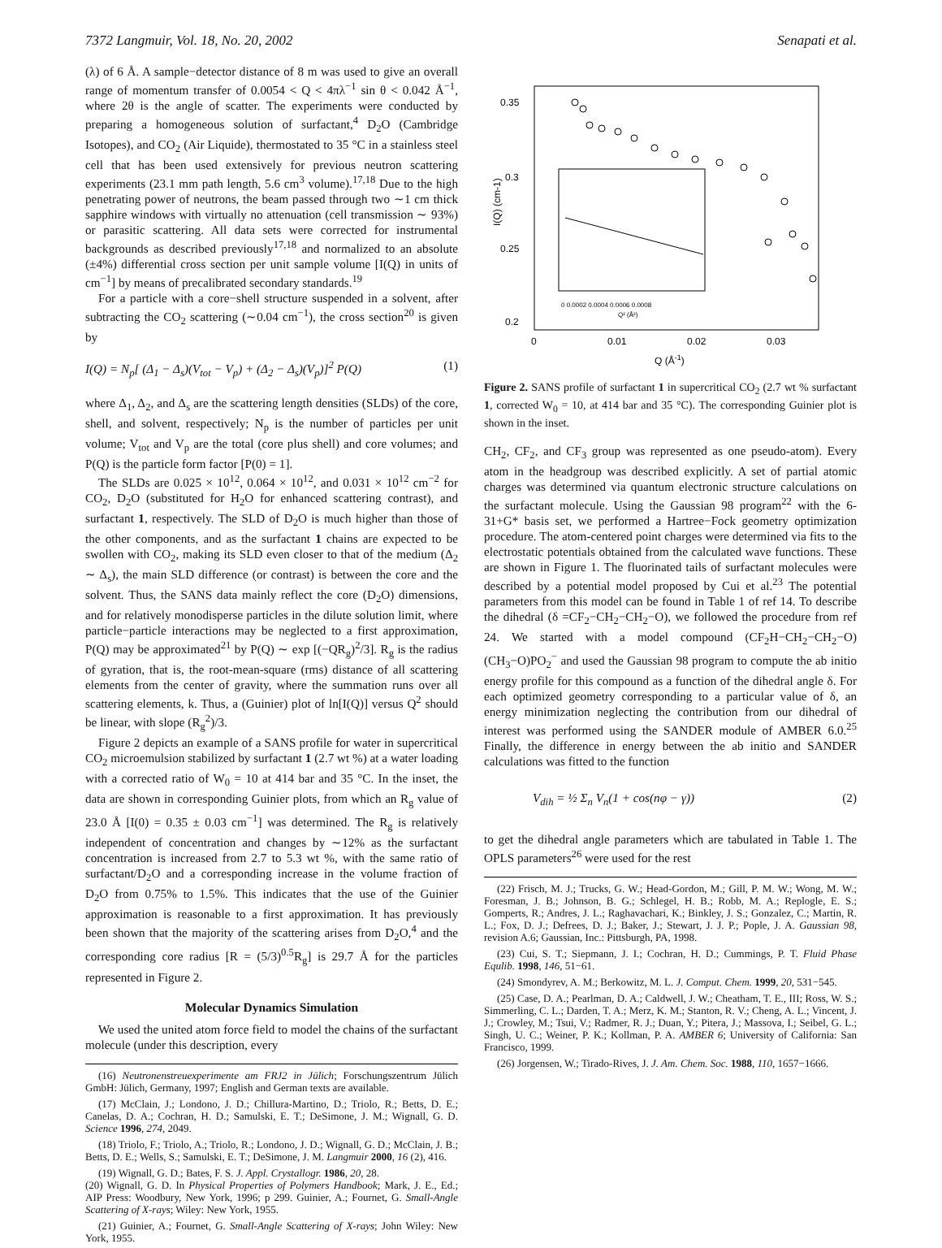7372 Langmuir, Vol. 18, No. 20, 2002 Senapati et al.
(λ) of 6 Å. A sample−detector distance of 8 m was used to give an overall range of momentum transfer of 0.0054 < Q < 4πλ<sup>−1</sup> sin θ < 0.042 Å<sup>−1</sup>, where 2θ is the angle of scatter. The experiments were conducted by preparing a homogeneous solution of surfactant,<sup>4</sup> D<sub>2</sub>O (Cambridge Isotopes), and CO<sub>2</sub> (Air Liquide), thermostated to 35 °C in a stainless steel cell that has been used extensively for previous neutron scattering experiments (23.1 mm path length, 5.6 cm<sup>3</sup> volume).<sup>17,18</sup> Due to the high penetrating power of neutrons, the beam passed through two ∼1 cm thick sapphire windows with virtually no attenuation (cell transmission ∼ 93%) or parasitic scattering. All data sets were corrected for instrumental backgrounds as described previously<sup>17,18</sup> and normalized to an absolute (±4%) differential cross section per unit sample volume [I(Q) in units of cm<sup>−1</sup>] by means of precalibrated secondary standards.<sup>19</sup>
For a particle with a core−shell structure suspended in a solvent, after subtracting the CO<sub>2</sub> scattering (∼0.04 cm<sup>−1</sup>), the cross section<sup>20</sup> is given by
I(Q) = N<sub>p</sub>[ (Δ<sub>1</sub> − Δ<sub>s</sub>)(V<sub>tot</sub> − V<sub>p</sub>) + (Δ<sub>2</sub> − Δ<sub>s</sub>)(V<sub>p</sub>)]<sup>2</sup> P(Q) (1)
where Δ<sub>1</sub>, Δ<sub>2</sub>, and Δ<sub>s</sub> are the scattering length densities (SLDs) of the core, shell, and solvent, respectively; N<sub>p</sub> is the number of particles per unit volume; V<sub>tot</sub> and V<sub>p</sub> are the total (core plus shell) and core volumes; and P(Q) is the particle form factor [P(0) = 1].
The SLDs are 0.025 × 10<sup>12</sup>, 0.064 × 10<sup>12</sup>, and 0.031 × 10<sup>12</sup> cm<sup>−2</sup> for CO<sub>2</sub>, D<sub>2</sub>O (substituted for H<sub>2</sub>O for enhanced scattering contrast), and surfactant 1, respectively. The SLD of D<sub>2</sub>O is much higher than those of the other components, and as the surfactant 1 chains are expected to be swollen with CO<sub>2</sub>, making its SLD even closer to that of the medium (Δ<sub>2</sub> ∼ Δ<sub>s</sub>), the main SLD difference (or contrast) is between the core and the solvent. Thus, the SANS data mainly reflect the core (D<sub>2</sub>O) dimensions, and for relatively monodisperse particles in the dilute solution limit, where particle−particle interactions may be neglected to a first approximation, P(Q) may be approximated<sup>21</sup> by P(Q) ∼ exp [(−QR<sub>g</sub>)<sup>2</sup>/3]. R<sub>g</sub> is the radius of gyration, that is, the root-mean-square (rms) distance of all scattering elements from the center of gravity, where the summation runs over all scattering elements, k. Thus, a (Guinier) plot of ln[I(Q)] versus Q<sup>2</sup> should be linear, with slope (R<sub>g</sub><sup>2</sup>)/3.
Figure 2 depicts an example of a SANS profile for water in supercritical CO<sub>2</sub> microemulsion stabilized by surfactant 1 (2.7 wt %) at a water loading with a corrected ratio of W<sub>0</sub> = 10 at 414 bar and 35 °C. In the inset, the data are shown in corresponding Guinier plots, from which an R<sub>g</sub> value of 23.0 Å [I(0) = 0.35 ± 0.03 cm<sup>−1</sup>] was determined. The R<sub>g</sub> is relatively independent of concentration and changes by ∼12% as the surfactant concentration is increased from 2.7 to 5.3 wt %, with the same ratio of surfactant/D<sub>2</sub>O and a corresponding increase in the volume fraction of D<sub>2</sub>O from 0.75% to 1.5%. This indicates that the use of the Guinier approximation is reasonable to a first approximation. It has previously been shown that the majority of the scattering arises from D<sub>2</sub>O,<sup>4</sup> and the corresponding core radius [R = (5/3)<sup>0.5</sup>R<sub>g</sub>] is 29.7 Å for the particles represented in Figure 2.
Molecular Dynamics Simulation
We used the united atom force field to model the chains of the surfactant molecule (under this description, every
(16) Neutronenstreuexperimente am FRJ2 in Jülich; Forschungszentrum Jülich GmbH: Jülich, Germany, 1997; English and German texts are available.
(17) McClain, J.; Londono, J. D.; Chillura-Martino, D.; Triolo, R.; Betts, D. E.; Canelas, D. A.; Cochran, H. D.; Samulski, E. T.; DeSimone, J. M.; Wignall, G. D. Science 1996, 274, 2049.
(18) Triolo, F.; Triolo, A.; Triolo, R.; Londono, J. D.; Wignall, G. D.; McClain, J. B.; Betts, D. E.; Wells, S.; Samulski, E. T.; DeSimone, J. M. Langmuir 2000, 16 (2), 416.
(19) Wignall, G. D.; Bates, F. S. J. Appl. Crystallogr. 1986, 20, 28.
(20) Wignall, G. D. In Physical Properties of Polymers Handbook; Mark, J. E., Ed.; AIP Press: Woodbury, New York, 1996; p 299. Guinier, A.; Fournet, G. Small-Angle Scattering of X-rays; Wiley: New York, 1955.
(21) Guinier, A.; Fournet, G. Small-Angle Scattering of X-rays; John Wiley: New York, 1955.
0.35
0.3
0.25
0.2
0
0.01
0.02
0.03
Q (Å-1)
I(Q) (cm-1)
0 0.0002 0.0004 0.0006 0.0008
Q² (Å²)
Figure 2. SANS profile of surfactant 1 in supercritical CO<sub>2</sub> (2.7 wt % surfactant 1, corrected W<sub>0</sub> = 10, at 414 bar and 35 °C). The corresponding Guinier plot is shown in the inset.
CH<sub>2</sub>, CF<sub>2</sub>, and CF<sub>3</sub> group was represented as one pseudo-atom). Every atom in the headgroup was described explicitly. A set of partial atomic charges was determined via quantum electronic structure calculations on the surfactant molecule. Using the Gaussian 98 program<sup>22</sup> with the 6-31+G* basis set, we performed a Hartree−Fock geometry optimization procedure. The atom-centered point charges were determined via fits to the electrostatic potentials obtained from the calculated wave functions. These are shown in Figure 1. The fluorinated tails of surfactant molecules were described by a potential model proposed by Cui et al.<sup>23</sup> The potential parameters from this model can be found in Table 1 of ref 14. To describe the dihedral (δ =CF<sub>2</sub>−CH<sub>2</sub>−CH<sub>2</sub>−O), we followed the procedure from ref 24. We started with a model compound (CF<sub>2</sub>H−CH<sub>2</sub>−CH<sub>2</sub>−O)(CH<sub>3</sub>−O)PO<sub>2</sub><sup>−</sup> and used the Gaussian 98 program to compute the ab initio energy profile for this compound as a function of the dihedral angle δ. For each optimized geometry corresponding to a particular value of δ, an energy minimization neglecting the contribution from our dihedral of interest was performed using the SANDER module of AMBER 6.0.<sup>25</sup> Finally, the difference in energy between the ab initio and SANDER calculations was fitted to the function
V<sub>dih</sub> = ½ Σ<sub>n</sub> V<sub>n</sub>(1 + cos(nφ − γ)) (2)
to get the dihedral angle parameters which are tabulated in Table 1. The OPLS parameters<sup>26</sup> were used for the rest
(22) Frisch, M. J.; Trucks, G. W.; Head-Gordon, M.; Gill, P. M. W.; Wong, M. W.; Foresman, J. B.; Johnson, B. G.; Schlegel, H. B.; Robb, M. A.; Replogle, E. S.; Gomperts, R.; Andres, J. L.; Raghavachari, K.; Binkley, J. S.; Gonzalez, C.; Martin, R. L.; Fox, D. J.; Defrees, D. J.; Baker, J.; Stewart, J. J. P.; Pople, J. A. Gaussian 98, revision A.6; Gaussian, Inc.: Pittsburgh, PA, 1998.
(23) Cui, S. T.; Siepmann, J. I.; Cochran, H. D.; Cummings, P. T. Fluid Phase Equlib. 1998, 146, 51−61.
(24) Smondyrev, A. M.; Berkowitz, M. L. J. Comput. Chem. 1999, 20, 531−545.
(25) Case, D. A.; Pearlman, D. A.; Caldwell, J. W.; Cheatham, T. E., III; Ross, W. S.; Simmerling, C. L.; Darden, T. A.; Merz, K. M.; Stanton, R. V.; Cheng, A. L.; Vincent, J. J.; Crowley, M.; Tsui, V.; Radmer, R. J.; Duan, Y.; Pitera, J.; Massova, I.; Seibel, G. L.; Singh, U. C.; Weiner, P. K.; Kollman, P. A. AMBER 6; University of California: San Francisco, 1999.
(26) Jorgensen, W.; Tirado-Rives, J. J. Am. Chem. Soc. 1988, 110, 1657−1666.